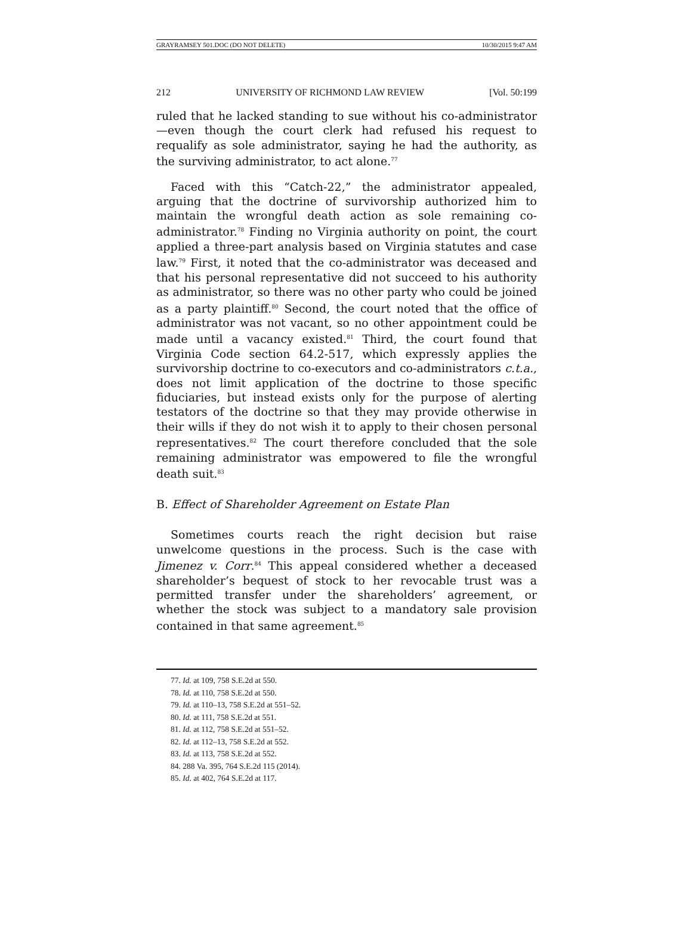GRAYRAMSEY 501.DOC (DO NOT DELETE) 10/30/2015 9:47 AM
212 UNIVERSITY OF RICHMOND LAW REVIEW [Vol. 50:199
ruled that he lacked standing to sue without his co-administrator—even though the court clerk had refused his request to requalify as sole administrator, saying he had the authority, as the surviving administrator, to act alone.<sup>77</sup>
Faced with this “Catch-22,” the administrator appealed, arguing that the doctrine of survivorship authorized him to maintain the wrongful death action as sole remaining co-administrator.<sup>78</sup> Finding no Virginia authority on point, the court applied a three-part analysis based on Virginia statutes and case law.<sup>79</sup> First, it noted that the co-administrator was deceased and that his personal representative did not succeed to his authority as administrator, so there was no other party who could be joined as a party plaintiff.<sup>80</sup> Second, the court noted that the office of administrator was not vacant, so no other appointment could be made until a vacancy existed.<sup>81</sup> Third, the court found that Virginia Code section 64.2-517, which expressly applies the survivorship doctrine to co-executors and co-administrators c.t.a., does not limit application of the doctrine to those specific fiduciaries, but instead exists only for the purpose of alerting testators of the doctrine so that they may provide otherwise in their wills if they do not wish it to apply to their chosen personal representatives.<sup>82</sup> The court therefore concluded that the sole remaining administrator was empowered to file the wrongful death suit.<sup>83</sup>
B. Effect of Shareholder Agreement on Estate Plan
Sometimes courts reach the right decision but raise unwelcome questions in the process. Such is the case with Jimenez v. Corr.<sup>84</sup> This appeal considered whether a deceased shareholder’s bequest of stock to her revocable trust was a permitted transfer under the shareholders’ agreement, or whether the stock was subject to a mandatory sale provision contained in that same agreement.<sup>85</sup>
77. Id. at 109, 758 S.E.2d at 550.
78. Id. at 110, 758 S.E.2d at 550.
79. Id. at 110–13, 758 S.E.2d at 551–52.
80. Id. at 111, 758 S.E.2d at 551.
81. Id. at 112, 758 S.E.2d at 551–52.
82. Id. at 112–13, 758 S.E.2d at 552.
83. Id. at 113, 758 S.E.2d at 552.
84. 288 Va. 395, 764 S.E.2d 115 (2014).
85. Id. at 402, 764 S.E.2d at 117.